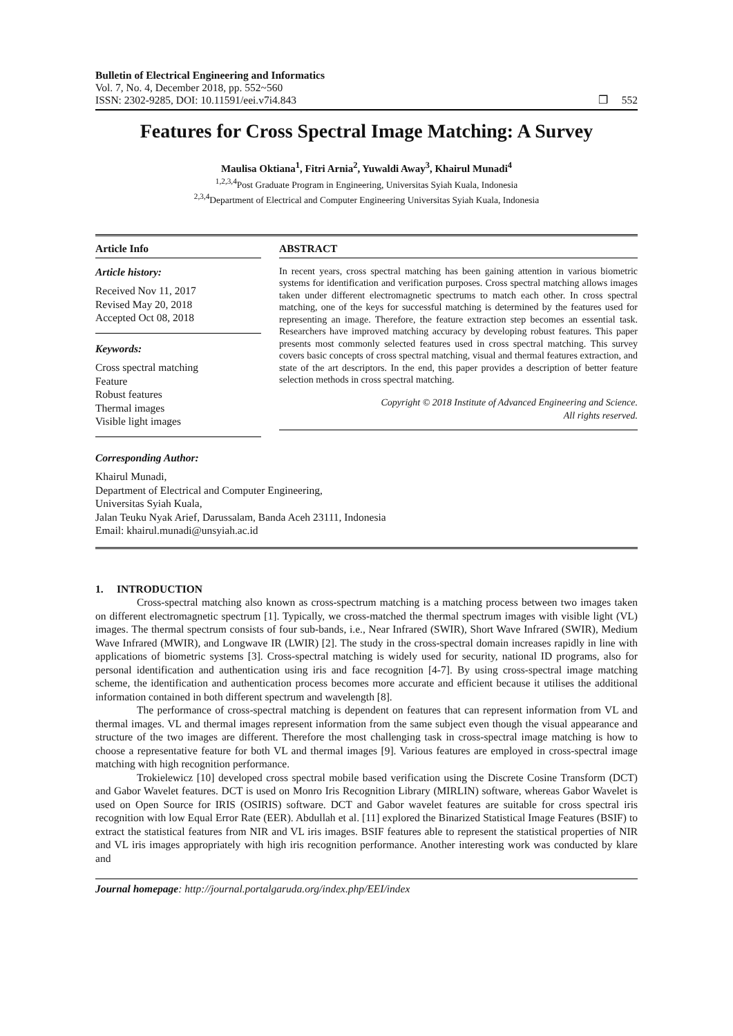Bulletin of Electrical Engineering and Informatics
Vol. 7, No. 4, December 2018, pp. 552~560
ISSN: 2302-9285, DOI: 10.11591/eei.v7i4.843 ❒ 552
Features for Cross Spectral Image Matching: A Survey
Maulisa Oktiana<sup>1</sup>, Fitri Arnia<sup>2</sup>, Yuwaldi Away<sup>3</sup>, Khairul Munadi<sup>4</sup>
<sup>1,2,3,4</sup>Post Graduate Program in Engineering, Universitas Syiah Kuala, Indonesia
<sup>2,3,4</sup>Department of Electrical and Computer Engineering Universitas Syiah Kuala, Indonesia
Article Info
Article history:
Received Nov 11, 2017
Revised May 20, 2018
Accepted Oct 08, 2018
Keywords:
Cross spectral matching
Feature
Robust features
Thermal images
Visible light images
ABSTRACT
In recent years, cross spectral matching has been gaining attention in various biometric systems for identification and verification purposes. Cross spectral matching allows images taken under different electromagnetic spectrums to match each other. In cross spectral matching, one of the keys for successful matching is determined by the features used for representing an image. Therefore, the feature extraction step becomes an essential task. Researchers have improved matching accuracy by developing robust features. This paper presents most commonly selected features used in cross spectral matching. This survey covers basic concepts of cross spectral matching, visual and thermal features extraction, and state of the art descriptors. In the end, this paper provides a description of better feature selection methods in cross spectral matching.
Copyright © 2018 Institute of Advanced Engineering and Science.
All rights reserved.
Corresponding Author:
Khairul Munadi,
Department of Electrical and Computer Engineering,
Universitas Syiah Kuala,
Jalan Teuku Nyak Arief, Darussalam, Banda Aceh 23111, Indonesia
Email: khairul.munadi@unsyiah.ac.id
1. INTRODUCTION
Cross-spectral matching also known as cross-spectrum matching is a matching process between two images taken on different electromagnetic spectrum [1]. Typically, we cross-matched the thermal spectrum images with visible light (VL) images. The thermal spectrum consists of four sub-bands, i.e., Near Infrared (SWIR), Short Wave Infrared (SWIR), Medium Wave Infrared (MWIR), and Longwave IR (LWIR) [2]. The study in the cross-spectral domain increases rapidly in line with applications of biometric systems [3]. Cross-spectral matching is widely used for security, national ID programs, also for personal identification and authentication using iris and face recognition [4-7]. By using cross-spectral image matching scheme, the identification and authentication process becomes more accurate and efficient because it utilises the additional information contained in both different spectrum and wavelength [8].
The performance of cross-spectral matching is dependent on features that can represent information from VL and thermal images. VL and thermal images represent information from the same subject even though the visual appearance and structure of the two images are different. Therefore the most challenging task in cross-spectral image matching is how to choose a representative feature for both VL and thermal images [9]. Various features are employed in cross-spectral image matching with high recognition performance.
Trokielewicz [10] developed cross spectral mobile based verification using the Discrete Cosine Transform (DCT) and Gabor Wavelet features. DCT is used on Monro Iris Recognition Library (MIRLIN) software, whereas Gabor Wavelet is used on Open Source for IRIS (OSIRIS) software. DCT and Gabor wavelet features are suitable for cross spectral iris recognition with low Equal Error Rate (EER). Abdullah et al. [11] explored the Binarized Statistical Image Features (BSIF) to extract the statistical features from NIR and VL iris images. BSIF features able to represent the statistical properties of NIR and VL iris images appropriately with high iris recognition performance. Another interesting work was conducted by klare and
Journal homepage: http://journal.portalgaruda.org/index.php/EEI/index